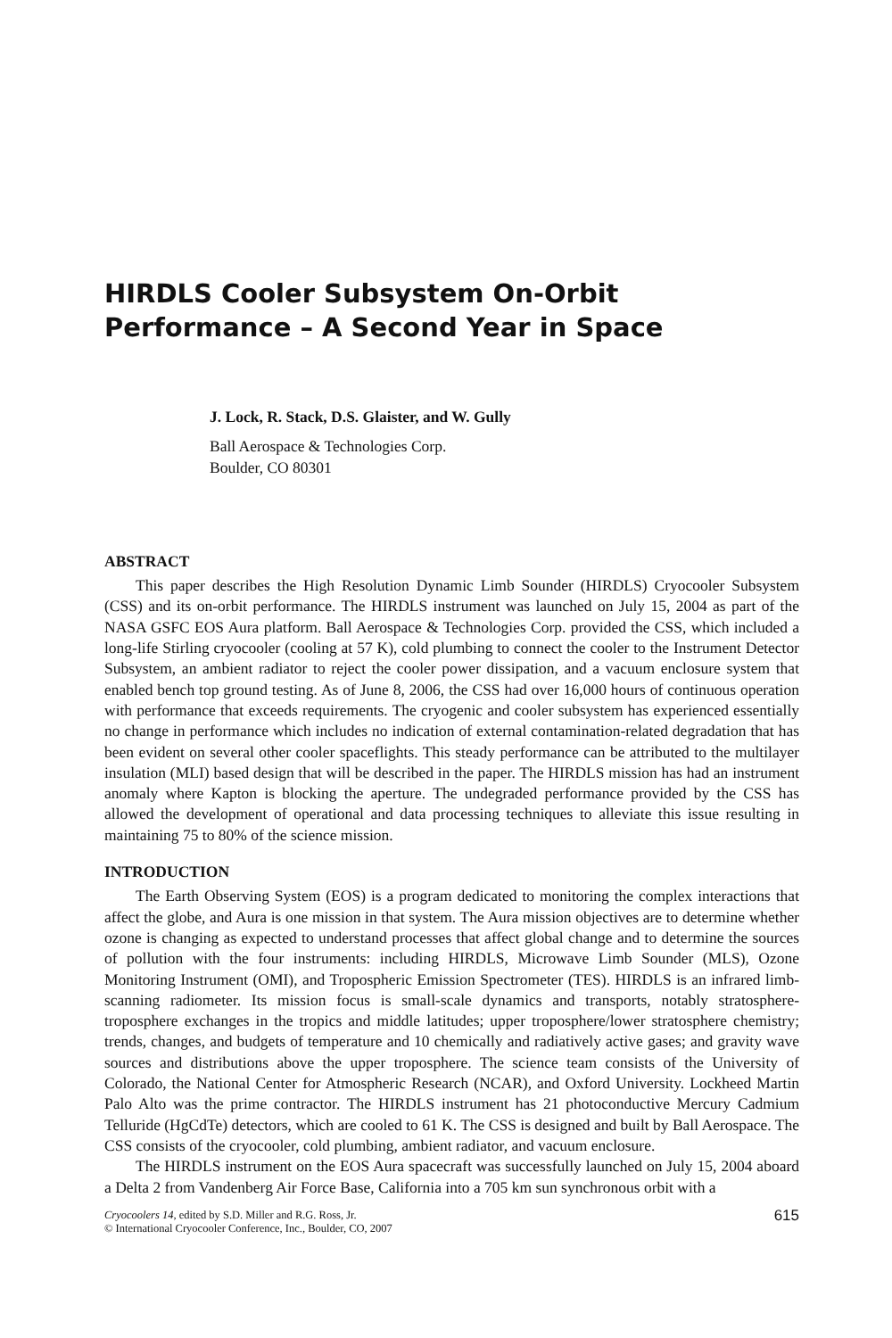HIRDLS Cooler Subsystem On-Orbit
Performance – A Second Year in Space
J. Lock, R. Stack, D.S. Glaister, and W. Gully
Ball Aerospace & Technologies Corp.
Boulder, CO 80301
ABSTRACT
This paper describes the High Resolution Dynamic Limb Sounder (HIRDLS) Cryocooler Subsystem (CSS) and its on-orbit performance. The HIRDLS instrument was launched on July 15, 2004 as part of the NASA GSFC EOS Aura platform. Ball Aerospace & Technologies Corp. provided the CSS, which included a long-life Stirling cryocooler (cooling at 57 K), cold plumbing to connect the cooler to the Instrument Detector Subsystem, an ambient radiator to reject the cooler power dissipation, and a vacuum enclosure system that enabled bench top ground testing. As of June 8, 2006, the CSS had over 16,000 hours of continuous operation with performance that exceeds requirements. The cryogenic and cooler subsystem has experienced essentially no change in performance which includes no indication of external contamination-related degradation that has been evident on several other cooler spaceflights. This steady performance can be attributed to the multilayer insulation (MLI) based design that will be described in the paper. The HIRDLS mission has had an instrument anomaly where Kapton is blocking the aperture. The undegraded performance provided by the CSS has allowed the development of operational and data processing techniques to alleviate this issue resulting in maintaining 75 to 80% of the science mission.
INTRODUCTION
The Earth Observing System (EOS) is a program dedicated to monitoring the complex interactions that affect the globe, and Aura is one mission in that system. The Aura mission objectives are to determine whether ozone is changing as expected to understand processes that affect global change and to determine the sources of pollution with the four instruments: including HIRDLS, Microwave Limb Sounder (MLS), Ozone Monitoring Instrument (OMI), and Tropospheric Emission Spectrometer (TES). HIRDLS is an infrared limb-scanning radiometer. Its mission focus is small-scale dynamics and transports, notably stratosphere-troposphere exchanges in the tropics and middle latitudes; upper troposphere/lower stratosphere chemistry; trends, changes, and budgets of temperature and 10 chemically and radiatively active gases; and gravity wave sources and distributions above the upper troposphere. The science team consists of the University of Colorado, the National Center for Atmospheric Research (NCAR), and Oxford University. Lockheed Martin Palo Alto was the prime contractor. The HIRDLS instrument has 21 photoconductive Mercury Cadmium Telluride (HgCdTe) detectors, which are cooled to 61 K. The CSS is designed and built by Ball Aerospace. The CSS consists of the cryocooler, cold plumbing, ambient radiator, and vacuum enclosure.
The HIRDLS instrument on the EOS Aura spacecraft was successfully launched on July 15, 2004 aboard a Delta 2 from Vandenberg Air Force Base, California into a 705 km sun synchronous orbit with a
Cryocoolers 14, edited by S.D. Miller and R.G. Ross, Jr.
© International Cryocooler Conference, Inc., Boulder, CO, 2007
615